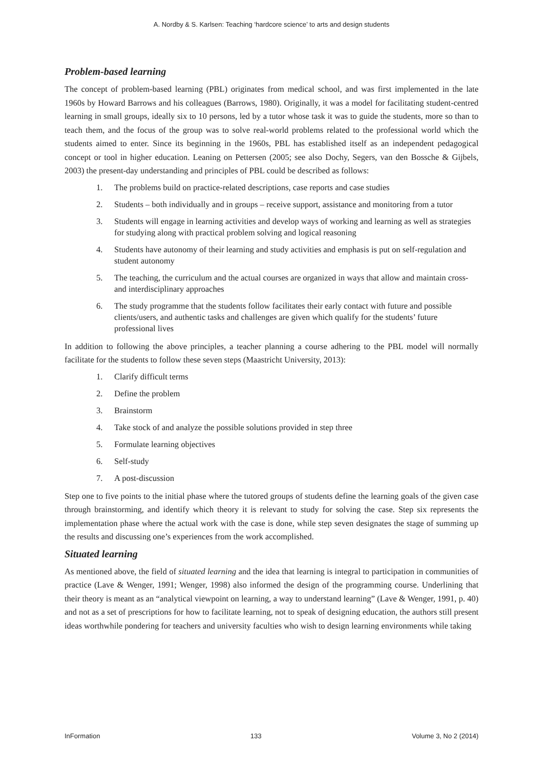A. Nordby & S. Karlsen: Teaching ‘hardcore science’ to arts and design students
Problem-based learning
The concept of problem-based learning (PBL) originates from medical school, and was first implemented in the late 1960s by Howard Barrows and his colleagues (Barrows, 1980). Originally, it was a model for facilitating student-centred learning in small groups, ideally six to 10 persons, led by a tutor whose task it was to guide the students, more so than to teach them, and the focus of the group was to solve real-world problems related to the professional world which the students aimed to enter. Since its beginning in the 1960s, PBL has established itself as an independent pedagogical concept or tool in higher education. Leaning on Pettersen (2005; see also Dochy, Segers, van den Bossche & Gijbels, 2003) the present-day understanding and principles of PBL could be described as follows:
1. The problems build on practice-related descriptions, case reports and case studies
2. Students – both individually and in groups – receive support, assistance and monitoring from a tutor
3. Students will engage in learning activities and develop ways of working and learning as well as strategies for studying along with practical problem solving and logical reasoning
4. Students have autonomy of their learning and study activities and emphasis is put on self-regulation and student autonomy
5. The teaching, the curriculum and the actual courses are organized in ways that allow and maintain cross- and interdisciplinary approaches
6. The study programme that the students follow facilitates their early contact with future and possible clients/users, and authentic tasks and challenges are given which qualify for the students’ future professional lives
In addition to following the above principles, a teacher planning a course adhering to the PBL model will normally facilitate for the students to follow these seven steps (Maastricht University, 2013):
1. Clarify difficult terms
2. Define the problem
3. Brainstorm
4. Take stock of and analyze the possible solutions provided in step three
5. Formulate learning objectives
6. Self-study
7. A post-discussion
Step one to five points to the initial phase where the tutored groups of students define the learning goals of the given case through brainstorming, and identify which theory it is relevant to study for solving the case. Step six represents the implementation phase where the actual work with the case is done, while step seven designates the stage of summing up the results and discussing one’s experiences from the work accomplished.
Situated learning
As mentioned above, the field of situated learning and the idea that learning is integral to participation in communities of practice (Lave & Wenger, 1991; Wenger, 1998) also informed the design of the programming course. Underlining that their theory is meant as an “analytical viewpoint on learning, a way to understand learning” (Lave & Wenger, 1991, p. 40) and not as a set of prescriptions for how to facilitate learning, not to speak of designing education, the authors still present ideas worthwhile pondering for teachers and university faculties who wish to design learning environments while taking
InFormation 133 Volume 3, No 2 (2014)